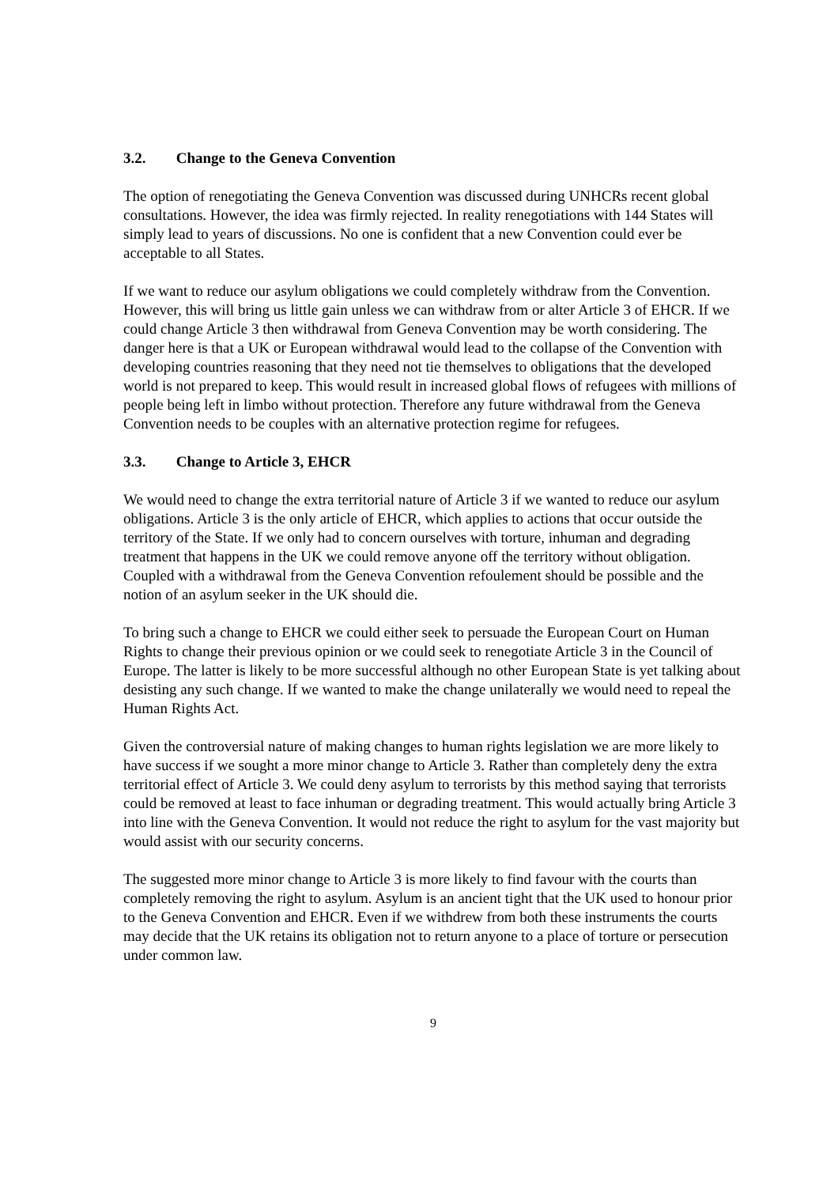3.2. Change to the Geneva Convention
The option of renegotiating the Geneva Convention was discussed during UNHCRs recent global consultations. However, the idea was firmly rejected. In reality renegotiations with 144 States will simply lead to years of discussions. No one is confident that a new Convention could ever be acceptable to all States.
If we want to reduce our asylum obligations we could completely withdraw from the Convention. However, this will bring us little gain unless we can withdraw from or alter Article 3 of EHCR. If we could change Article 3 then withdrawal from Geneva Convention may be worth considering. The danger here is that a UK or European withdrawal would lead to the collapse of the Convention with developing countries reasoning that they need not tie themselves to obligations that the developed world is not prepared to keep. This would result in increased global flows of refugees with millions of people being left in limbo without protection. Therefore any future withdrawal from the Geneva Convention needs to be couples with an alternative protection regime for refugees.
3.3. Change to Article 3, EHCR
We would need to change the extra territorial nature of Article 3 if we wanted to reduce our asylum obligations. Article 3 is the only article of EHCR, which applies to actions that occur outside the territory of the State. If we only had to concern ourselves with torture, inhuman and degrading treatment that happens in the UK we could remove anyone off the territory without obligation. Coupled with a withdrawal from the Geneva Convention refoulement should be possible and the notion of an asylum seeker in the UK should die.
To bring such a change to EHCR we could either seek to persuade the European Court on Human Rights to change their previous opinion or we could seek to renegotiate Article 3 in the Council of Europe. The latter is likely to be more successful although no other European State is yet talking about desisting any such change. If we wanted to make the change unilaterally we would need to repeal the Human Rights Act.
Given the controversial nature of making changes to human rights legislation we are more likely to have success if we sought a more minor change to Article 3. Rather than completely deny the extra territorial effect of Article 3. We could deny asylum to terrorists by this method saying that terrorists could be removed at least to face inhuman or degrading treatment. This would actually bring Article 3 into line with the Geneva Convention. It would not reduce the right to asylum for the vast majority but would assist with our security concerns.
The suggested more minor change to Article 3 is more likely to find favour with the courts than completely removing the right to asylum. Asylum is an ancient tight that the UK used to honour prior to the Geneva Convention and EHCR. Even if we withdrew from both these instruments the courts may decide that the UK retains its obligation not to return anyone to a place of torture or persecution under common law.
9